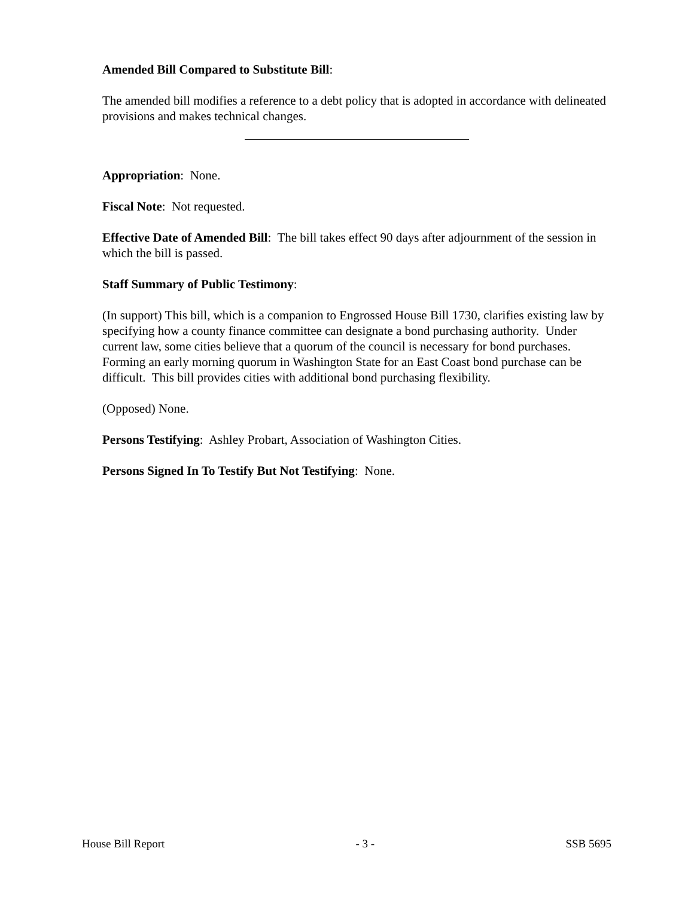Amended Bill Compared to Substitute Bill:
The amended bill modifies a reference to a debt policy that is adopted in accordance with delineated provisions and makes technical changes.
Appropriation: None.
Fiscal Note: Not requested.
Effective Date of Amended Bill: The bill takes effect 90 days after adjournment of the session in which the bill is passed.
Staff Summary of Public Testimony:
(In support) This bill, which is a companion to Engrossed House Bill 1730, clarifies existing law by specifying how a county finance committee can designate a bond purchasing authority. Under current law, some cities believe that a quorum of the council is necessary for bond purchases. Forming an early morning quorum in Washington State for an East Coast bond purchase can be difficult. This bill provides cities with additional bond purchasing flexibility.
(Opposed) None.
Persons Testifying: Ashley Probart, Association of Washington Cities.
Persons Signed In To Testify But Not Testifying: None.
House Bill Report - 3 - SSB 5695